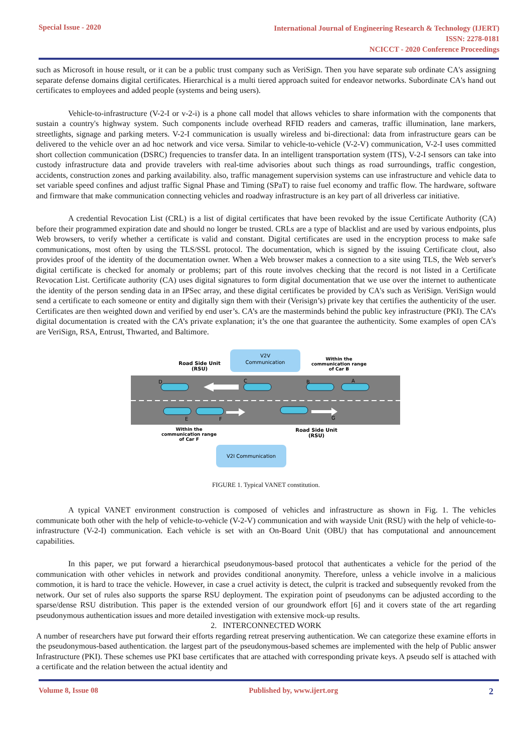Special Issue - 2020
International Journal of Engineering Research & Technology (IJERT)
ISSN: 2278-0181
NCICCT - 2020 Conference Proceedings
such as Microsoft in house result, or it can be a public trust company such as VeriSign. Then you have separate sub ordinate CA's assigning separate defense domains digital certificates. Hierarchical is a multi tiered approach suited for endeavor networks. Subordinate CA's hand out certificates to employees and added people (systems and being users).
Vehicle-to-infrastructure (V-2-I or v-2-i) is a phone call model that allows vehicles to share information with the components that sustain a country's highway system. Such components include overhead RFID readers and cameras, traffic illumination, lane markers, streetlights, signage and parking meters. V-2-I communication is usually wireless and bi-directional: data from infrastructure gears can be delivered to the vehicle over an ad hoc network and vice versa. Similar to vehicle-to-vehicle (V-2-V) communication, V-2-I uses committed short collection communication (DSRC) frequencies to transfer data. In an intelligent transportation system (ITS), V-2-I sensors can take into custody infrastructure data and provide travelers with real-time advisories about such things as road surroundings, traffic congestion, accidents, construction zones and parking availability. also, traffic management supervision systems can use infrastructure and vehicle data to set variable speed confines and adjust traffic Signal Phase and Timing (SPaT) to raise fuel economy and traffic flow. The hardware, software and firmware that make communication connecting vehicles and roadway infrastructure is an key part of all driverless car initiative.
A credential Revocation List (CRL) is a list of digital certificates that have been revoked by the issue Certificate Authority (CA) before their programmed expiration date and should no longer be trusted. CRLs are a type of blacklist and are used by various endpoints, plus Web browsers, to verify whether a certificate is valid and constant. Digital certificates are used in the encryption process to make safe communications, most often by using the TLS/SSL protocol. The documentation, which is signed by the issuing Certificate clout, also provides proof of the identity of the documentation owner. When a Web browser makes a connection to a site using TLS, the Web server's digital certificate is checked for anomaly or problems; part of this route involves checking that the record is not listed in a Certificate Revocation List. Certificate authority (CA) uses digital signatures to form digital documentation that we use over the internet to authenticate the identity of the person sending data in an IPSec array, and these digital certificates be provided by CA's such as VeriSign. VeriSign would send a certificate to each someone or entity and digitally sign them with their (Verisign’s) private key that certifies the authenticity of the user. Certificates are then weighted down and verified by end user’s. CA’s are the masterminds behind the public key infrastructure (PKI). The CA’s digital documentation is created with the CA’s private explanation; it’s the one that guarantee the authenticity. Some examples of open CA's are VeriSign, RSA, Entrust, Thwarted, and Baltimore.
V2V
Communication
Road Side Unit
(RSU)
Within the
communication range
of Car B
D
C
B
A
E
F
G
Within the
communication range
of Car F
Road Side Unit
(RSU)
V2I Communication
FIGURE 1. Typical VANET constitution.
A typical VANET environment construction is composed of vehicles and infrastructure as shown in Fig. 1. The vehicles communicate both other with the help of vehicle-to-vehicle (V-2-V) communication and with wayside Unit (RSU) with the help of vehicle-to-infrastructure (V-2-I) communication. Each vehicle is set with an On-Board Unit (OBU) that has computational and announcement capabilities.
In this paper, we put forward a hierarchical pseudonymous-based protocol that authenticates a vehicle for the period of the communication with other vehicles in network and provides conditional anonymity. Therefore, unless a vehicle involve in a malicious commotion, it is hard to trace the vehicle. However, in case a cruel activity is detect, the culprit is tracked and subsequently revoked from the network. Our set of rules also supports the sparse RSU deployment. The expiration point of pseudonyms can be adjusted according to the sparse/dense RSU distribution. This paper is the extended version of our groundwork effort [6] and it covers state of the art regarding pseudonymous authentication issues and more detailed investigation with extensive mock-up results.
2. INTERCONNECTED WORK
A number of researchers have put forward their efforts regarding retreat preserving authentication. We can categorize these examine efforts in the pseudonymous-based authentication. the largest part of the pseudonymous-based schemes are implemented with the help of Public answer Infrastructure (PKI). These schemes use PKI base certificates that are attached with corresponding private keys. A pseudo self is attached with a certificate and the relation between the actual identity and
Volume 8, Issue 08 Published by, www.ijert.org
2